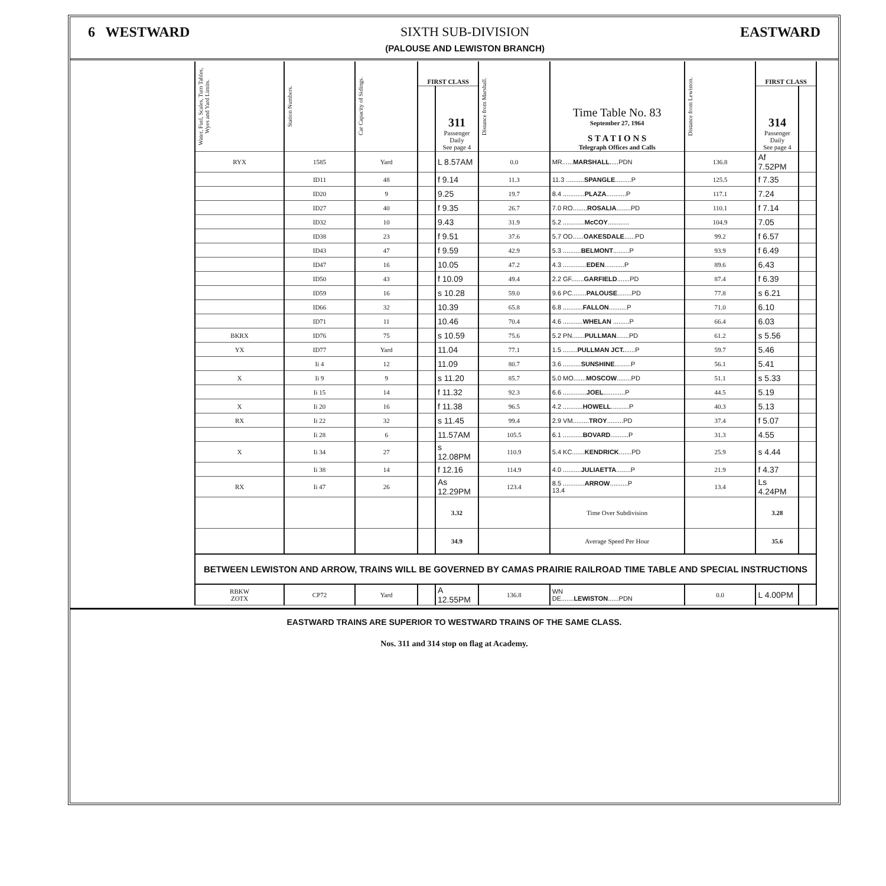6 WESTWARD SIXTH SUB-DIVISION
(PALOUSE AND LEWISTON BRANCH)
EASTWARD
| Water, Fuel, Scales, Turn Tables, Wyes and Yard Limits. | Station Numbers. | Car Capacity of Sidings. | FIRST CLASS | | Distance from Marshall. | Time Table No. 83 September 27, 1964 S T A T I O N S Telegraph Offices and Calls | Distance from Lewiston. | FIRST CLASS | |
| --- | --- | --- | --- | --- | --- | --- | --- | --- | --- |
| | | | | 311 Passenger Daily See page 4 | | | | 314 Passenger Daily See page 4 | |
| RYX | 1585 | Yard | | L 8.57AM | 0.0 | MR...... MARSHALL .....PDN | 136.8 | Af 7.52PM | |
| | ID11 | 48 | | f 9.14 | 11.3 | 11.3 .......... SPANGLE .........P | 125.5 | f 7.35 | |
| | ID20 | 9 | | 9.25 | 19.7 | 8.4 ............ PLAZA ...........P | 117.1 | 7.24 | |
| | ID27 | 40 | | f 9.35 | 26.7 | 7.0 RO........ ROSALIA ........PD | 110.1 | f 7.14 | |
| | ID32 | 10 | | 9.43 | 31.9 | 5.2 ............ McCOY ............ | 104.9 | 7.05 | |
| | ID38 | 23 | | f 9.51 | 37.6 | 5.7 OD...... OAKESDALE ......PD | 99.2 | f 6.57 | |
| | ID43 | 47 | | f 9.59 | 42.9 | 5.3 .......... BELMONT .........P | 93.9 | f 6.49 | |
| | ID47 | 16 | | 10.05 | 47.2 | 4.3 ............. EDEN ...........P | 89.6 | 6.43 | |
| | ID50 | 43 | | f 10.09 | 49.4 | 2.2 GF....... GARFIELD .......PD | 87.4 | f 6.39 | |
| | ID59 | 16 | | s 10.28 | 59.0 | 9.6 PC........ PALOUSE ........PD | 77.8 | s 6.21 | |
| | ID66 | 32 | | 10.39 | 65.8 | 6.8 ........... FALLON ..........P | 71.0 | 6.10 | |
| | ID71 | 11 | | 10.46 | 70.4 | 4.6 ........... WHELAN .........P | 66.4 | 6.03 | |
| BKRX | ID76 | 75 | | s 10.59 | 75.6 | 5.2 PN....... PULLMAN .......PD | 61.2 | s 5.56 | |
| YX | ID77 | Yard | | 11.04 | 77.1 | 1.5 ........ PULLMAN JCT. ......P | 59.7 | 5.46 | |
| | Ii 4 | 12 | | 11.09 | 80.7 | 3.6 .......... SUNSHINE .........P | 56.1 | 5.41 | |
| X | Ii 9 | 9 | | s 11.20 | 85.7 | 5.0 MO....... MOSCOW ........PD | 51.1 | s 5.33 | |
| | Ii 15 | 14 | | f 11.32 | 92.3 | 6.6 ............. JOEL ............P | 44.5 | 5.19 | |
| X | Ii 20 | 16 | | f 11.38 | 96.5 | 4.2 ........... HOWELL ..........P | 40.3 | 5.13 | |
| RX | Ii 22 | 32 | | s 11.45 | 99.4 | 2.9 VM......... TROY .........PD | 37.4 | f 5.07 | |
| | Ii 28 | 6 | | 11.57AM | 105.5 | 6.1 ........... BOVARD ..........P | 31.3 | 4.55 | |
| X | Ii 34 | 27 | | s 12.08PM | 110.9 | 5.4 KC....... KENDRICK .......PD | 25.9 | s 4.44 | |
| | Ii 38 | 14 | | f 12.16 | 114.9 | 4.0 .......... JULIAETTA ........P | 21.9 | f 4.37 | |
| RX | Ii 47 | 26 | | As 12.29PM | 123.4 | 8.5 ............ ARROW ..........P 13.4 | 13.4 | Ls 4.24PM | |
| | | | | 3.32 | | Time Over Subdivision | | 3.28 | |
| | | | | 34.9 | | Average Speed Per Hour | | 35.6 | |
| BETWEEN LEWISTON AND ARROW, TRAINS WILL BE GOVERNED BY CAMAS PRAIRIE RAILROAD TIME TABLE AND SPECIAL INSTRUCTIONS | | | | | | | | | |
| RBKW ZOTX | CP72 | Yard | | A 12.55PM | 136.8 | WN DE....... LEWISTON ......PDN | 0.0 | L 4.00PM | |
EASTWARD TRAINS ARE SUPERIOR TO WESTWARD TRAINS OF THE SAME CLASS.
Nos. 311 and 314 stop on flag at Academy.